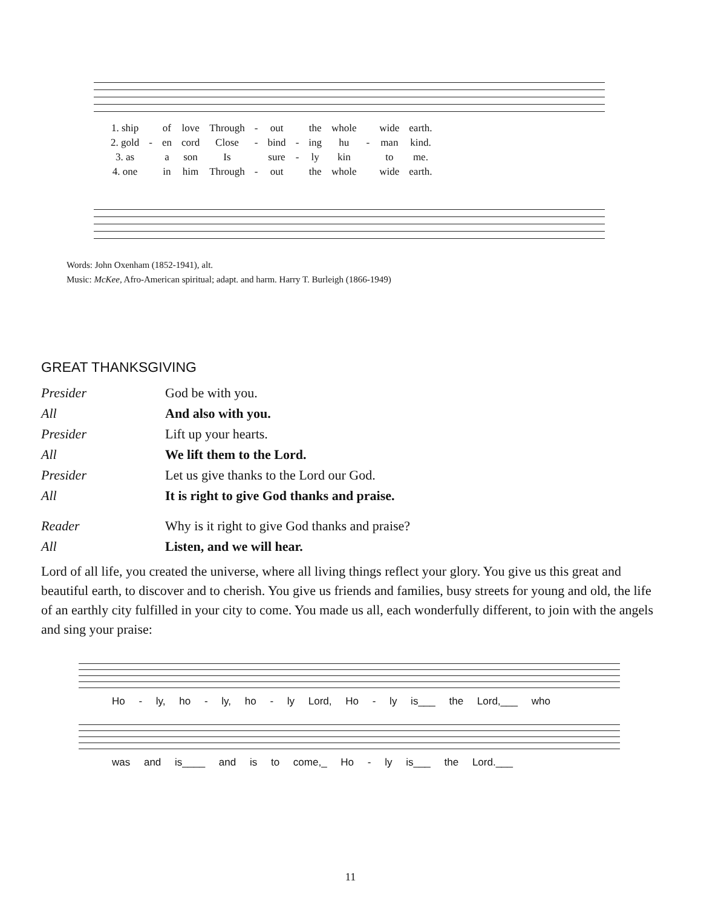| 1. ship | | of | love | Through | - | out | | the | whole | | wide | earth. |
| 2. gold | - | en | cord | Close | - | bind | - | ing | hu | - | man | kind. |
| 3. as | | a | son | Is | | sure | - | ly | kin | | to | me. |
| 4. one | | in | him | Through | - | out | | the | whole | | wide | earth. |
Words: John Oxenham (1852-1941), alt.
Music: McKee, Afro-American spiritual; adapt. and harm. Harry T. Burleigh (1866-1949)
GREAT THANKSGIVING
| Presider | God be with you. |
| All | And also with you. |
| Presider | Lift up your hearts. |
| All | We lift them to the Lord. |
| Presider | Let us give thanks to the Lord our God. |
| All | It is right to give God thanks and praise. |
| Reader | Why is it right to give God thanks and praise? |
| All | Listen, and we will hear. |
Lord of all life, you created the universe, where all living things reflect your glory. You give us this great and beautiful earth, to discover and to cherish. You give us friends and families, busy streets for young and old, the life of an earthly city fulfilled in your city to come. You made us all, each wonderfully different, to join with the angels and sing your praise:
Ho - ly, ho - ly, ho - ly Lord, Ho - ly is___ the Lord,___ who
was and is____ and is to come,_ Ho - ly is___ the Lord.___
11